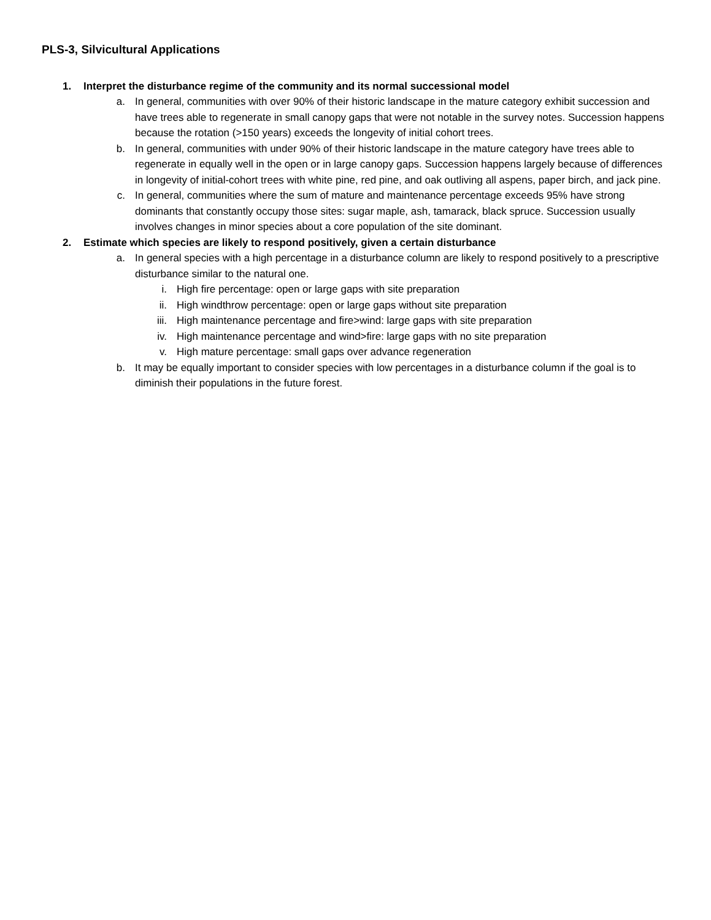PLS-3, Silvicultural Applications
1. Interpret the disturbance regime of the community and its normal successional model
a. In general, communities with over 90% of their historic landscape in the mature category exhibit succession and have trees able to regenerate in small canopy gaps that were not notable in the survey notes. Succession happens because the rotation (>150 years) exceeds the longevity of initial cohort trees.
b. In general, communities with under 90% of their historic landscape in the mature category have trees able to regenerate in equally well in the open or in large canopy gaps. Succession happens largely because of differences in longevity of initial-cohort trees with white pine, red pine, and oak outliving all aspens, paper birch, and jack pine.
c. In general, communities where the sum of mature and maintenance percentage exceeds 95% have strong dominants that constantly occupy those sites: sugar maple, ash, tamarack, black spruce. Succession usually involves changes in minor species about a core population of the site dominant.
2. Estimate which species are likely to respond positively, given a certain disturbance
a. In general species with a high percentage in a disturbance column are likely to respond positively to a prescriptive disturbance similar to the natural one.
i. High fire percentage: open or large gaps with site preparation
ii. High windthrow percentage: open or large gaps without site preparation
iii.
High maintenance percentage and fire>wind: large gaps with site preparation
iv. High maintenance percentage and wind>fire: large gaps with no site preparation
v. High mature percentage: small gaps over advance regeneration
b. It may be equally important to consider species with low percentages in a disturbance column if the goal is to diminish their populations in the future forest.